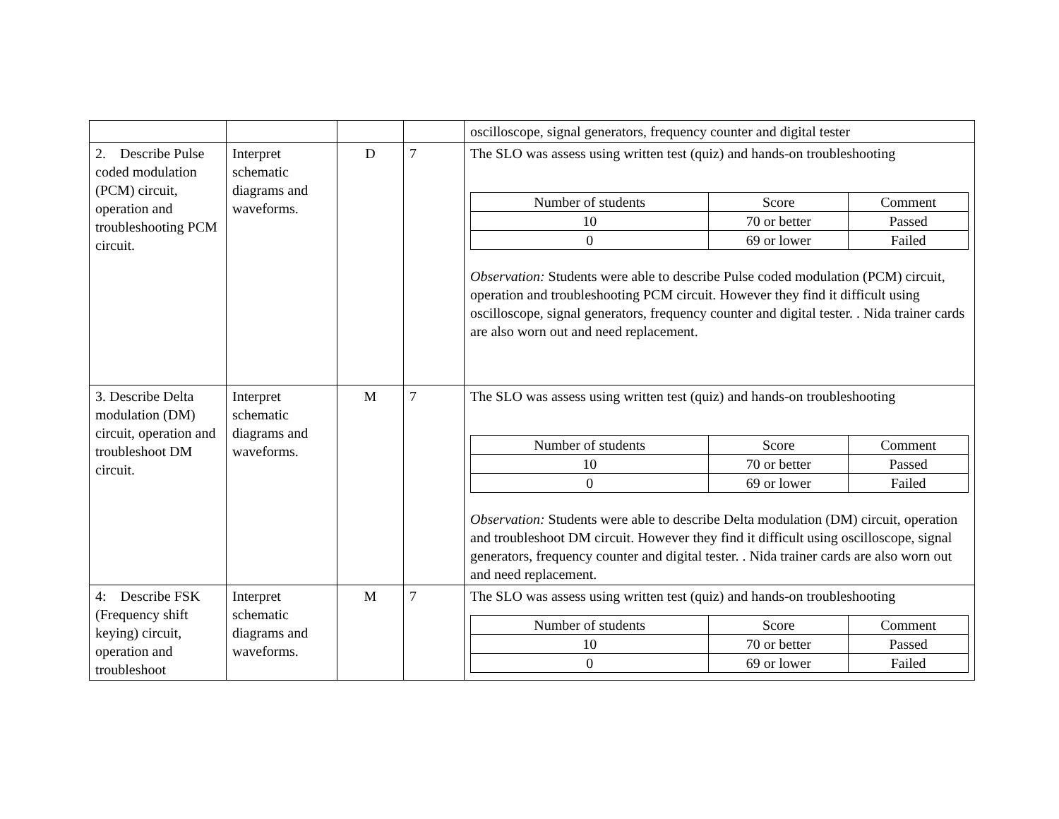| | | | | oscilloscope, signal generators, frequency counter and digital tester |
| 2. Describe Pulse coded modulation (PCM) circuit, operation and troubleshooting PCM circuit. | Interpret schematic diagrams and waveforms. | D | 7 | The SLO was assess using written test (quiz) and hands-on troubleshooting / Number of students / Score / Comment / / --- / --- / --- / / 10 / 70 or better / Passed / / 0 / 69 or lower / Failed / Observation: Students were able to describe Pulse coded modulation (PCM) circuit, operation and troubleshooting PCM circuit. However they find it difficult using oscilloscope, signal generators, frequency counter and digital tester. . Nida trainer cards are also worn out and need replacement. |
| 3. Describe Delta modulation (DM) circuit, operation and troubleshoot DM circuit. | Interpret schematic diagrams and waveforms. | M | 7 | The SLO was assess using written test (quiz) and hands-on troubleshooting / Number of students / Score / Comment / / --- / --- / --- / / 10 / 70 or better / Passed / / 0 / 69 or lower / Failed / Observation: Students were able to describe Delta modulation (DM) circuit, operation and troubleshoot DM circuit. However they find it difficult using oscilloscope, signal generators, frequency counter and digital tester. . Nida trainer cards are also worn out and need replacement. |
| 4: Describe FSK (Frequency shift keying) circuit, operation and troubleshoot | Interpret schematic diagrams and waveforms. | M | 7 | The SLO was assess using written test (quiz) and hands-on troubleshooting / Number of students / Score / Comment / / --- / --- / --- / / 10 / 70 or better / Passed / / 0 / 69 or lower / Failed / |